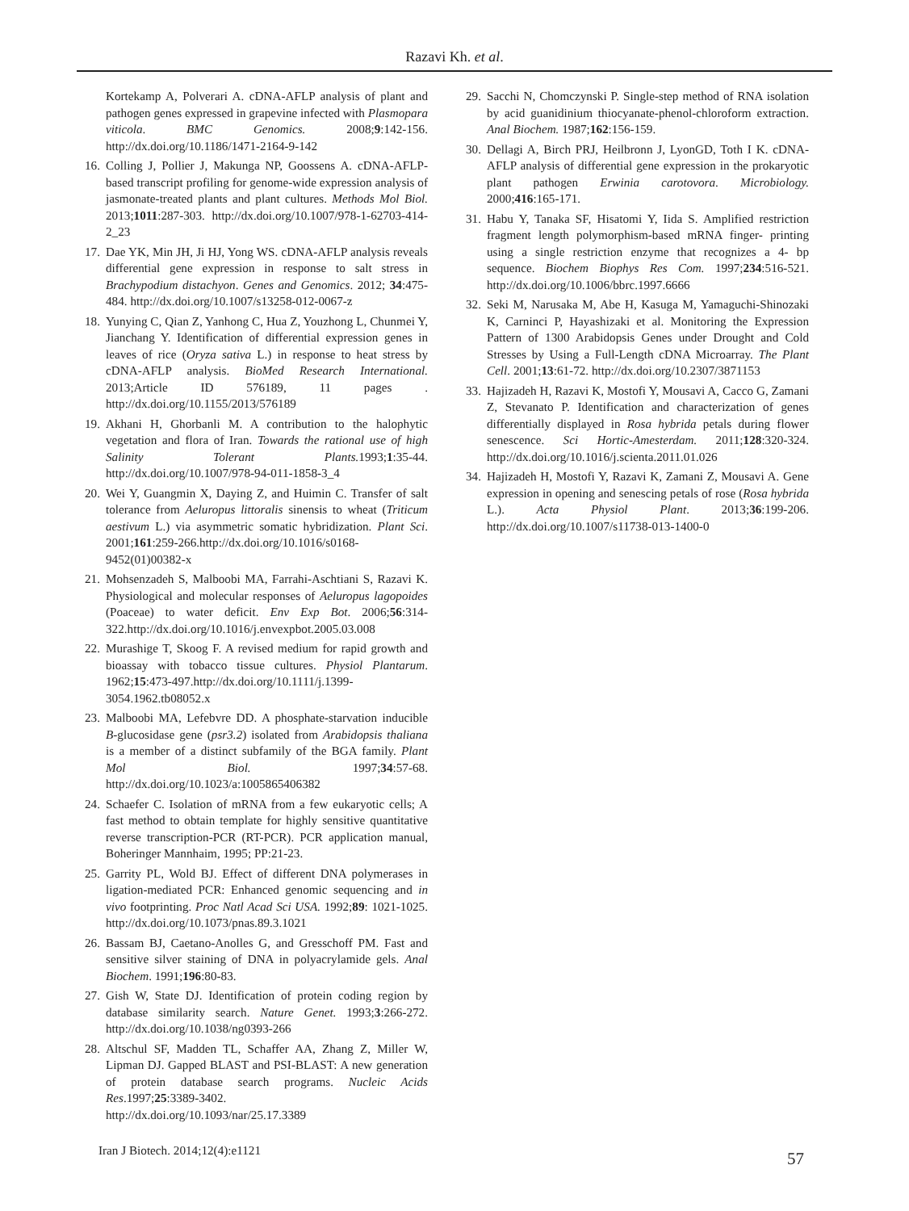Razavi Kh. et al.
Kortekamp A, Polverari A. cDNA-AFLP analysis of plant and pathogen genes expressed in grapevine infected with Plasmopara viticola. BMC Genomics. 2008;9:142-156. http://dx.doi.org/10.1186/1471-2164-9-142
16. Colling J, Pollier J, Makunga NP, Goossens A. cDNA-AFLP-based transcript profiling for genome-wide expression analysis of jasmonate-treated plants and plant cultures. Methods Mol Biol. 2013;1011:287-303. http://dx.doi.org/10.1007/978-1-62703-414-2_23
17. Dae YK, Min JH, Ji HJ, Yong WS. cDNA-AFLP analysis reveals differential gene expression in response to salt stress in Brachypodium distachyon. Genes and Genomics. 2012; 34:475-484. http://dx.doi.org/10.1007/s13258-012-0067-z
18. Yunying C, Qian Z, Yanhong C, Hua Z, Youzhong L, Chunmei Y, Jianchang Y. Identification of differential expression genes in leaves of rice (Oryza sativa L.) in response to heat stress by cDNA-AFLP analysis. BioMed Research International. 2013;Article ID 576189, 11 pages . http://dx.doi.org/10.1155/2013/576189
19. Akhani H, Ghorbanli M. A contribution to the halophytic vegetation and flora of Iran. Towards the rational use of high Salinity Tolerant Plants. 1993;1:35-44. http://dx.doi.org/10.1007/978-94-011-1858-3_4
20. Wei Y, Guangmin X, Daying Z, and Huimin C. Transfer of salt tolerance from Aeluropus littoralis sinensis to wheat (Triticum aestivum L.) via asymmetric somatic hybridization. Plant Sci. 2001;161:259-266.http://dx.doi.org/10.1016/s0168-9452(01)00382-x
21. Mohsenzadeh S, Malboobi MA, Farrahi-Aschtiani S, Razavi K. Physiological and molecular responses of Aeluropus lagopoides (Poaceae) to water deficit. Env Exp Bot. 2006;56:314-322.http://dx.doi.org/10.1016/j.envexpbot.2005.03.008
22. Murashige T, Skoog F. A revised medium for rapid growth and bioassay with tobacco tissue cultures. Physiol Plantarum. 1962;15:473-497.http://dx.doi.org/10.1111/j.1399-3054.1962.tb08052.x
23. Malboobi MA, Lefebvre DD. A phosphate-starvation inducible B-glucosidase gene (psr3.2) isolated from Arabidopsis thaliana is a member of a distinct subfamily of the BGA family. Plant Mol Biol. 1997;34:57-68. http://dx.doi.org/10.1023/a:1005865406382
24. Schaefer C. Isolation of mRNA from a few eukaryotic cells; A fast method to obtain template for highly sensitive quantitative reverse transcription-PCR (RT-PCR). PCR application manual, Boheringer Mannhaim, 1995; PP:21-23.
25. Garrity PL, Wold BJ. Effect of different DNA polymerases in ligation-mediated PCR: Enhanced genomic sequencing and in vivo footprinting. Proc Natl Acad Sci USA. 1992;89: 1021-1025. http://dx.doi.org/10.1073/pnas.89.3.1021
26. Bassam BJ, Caetano-Anolles G, and Gresschoff PM. Fast and sensitive silver staining of DNA in polyacrylamide gels. Anal Biochem. 1991;196:80-83.
27. Gish W, State DJ. Identification of protein coding region by database similarity search. Nature Genet. 1993;3:266-272. http://dx.doi.org/10.1038/ng0393-266
28. Altschul SF, Madden TL, Schaffer AA, Zhang Z, Miller W, Lipman DJ. Gapped BLAST and PSI-BLAST: A new generation of protein database search programs. Nucleic Acids Res.1997;25:3389-3402. http://dx.doi.org/10.1093/nar/25.17.3389
29. Sacchi N, Chomczynski P. Single-step method of RNA isolation by acid guanidinium thiocyanate-phenol-chloroform extraction. Anal Biochem. 1987;162:156-159.
30. Dellagi A, Birch PRJ, Heilbronn J, LyonGD, Toth I K. cDNA-AFLP analysis of differential gene expression in the prokaryotic plant pathogen Erwinia carotovora. Microbiology. 2000;416:165-171.
31. Habu Y, Tanaka SF, Hisatomi Y, Iida S. Amplified restriction fragment length polymorphism-based mRNA finger- printing using a single restriction enzyme that recognizes a 4- bp sequence. Biochem Biophys Res Com. 1997;234:516-521. http://dx.doi.org/10.1006/bbrc.1997.6666
32. Seki M, Narusaka M, Abe H, Kasuga M, Yamaguchi-Shinozaki K, Carninci P, Hayashizaki et al. Monitoring the Expression Pattern of 1300 Arabidopsis Genes under Drought and Cold Stresses by Using a Full-Length cDNA Microarray. The Plant Cell. 2001;13:61-72. http://dx.doi.org/10.2307/3871153
33. Hajizadeh H, Razavi K, Mostofi Y, Mousavi A, Cacco G, Zamani Z, Stevanato P. Identification and characterization of genes differentially displayed in Rosa hybrida petals during flower senescence. Sci Hortic-Amesterdam. 2011;128:320-324. http://dx.doi.org/10.1016/j.scienta.2011.01.026
34. Hajizadeh H, Mostofi Y, Razavi K, Zamani Z, Mousavi A. Gene expression in opening and senescing petals of rose (Rosa hybrida L.). Acta Physiol Plant. 2013;36:199-206. http://dx.doi.org/10.1007/s11738-013-1400-0
Iran J Biotech. 2014;12(4):e1121 57